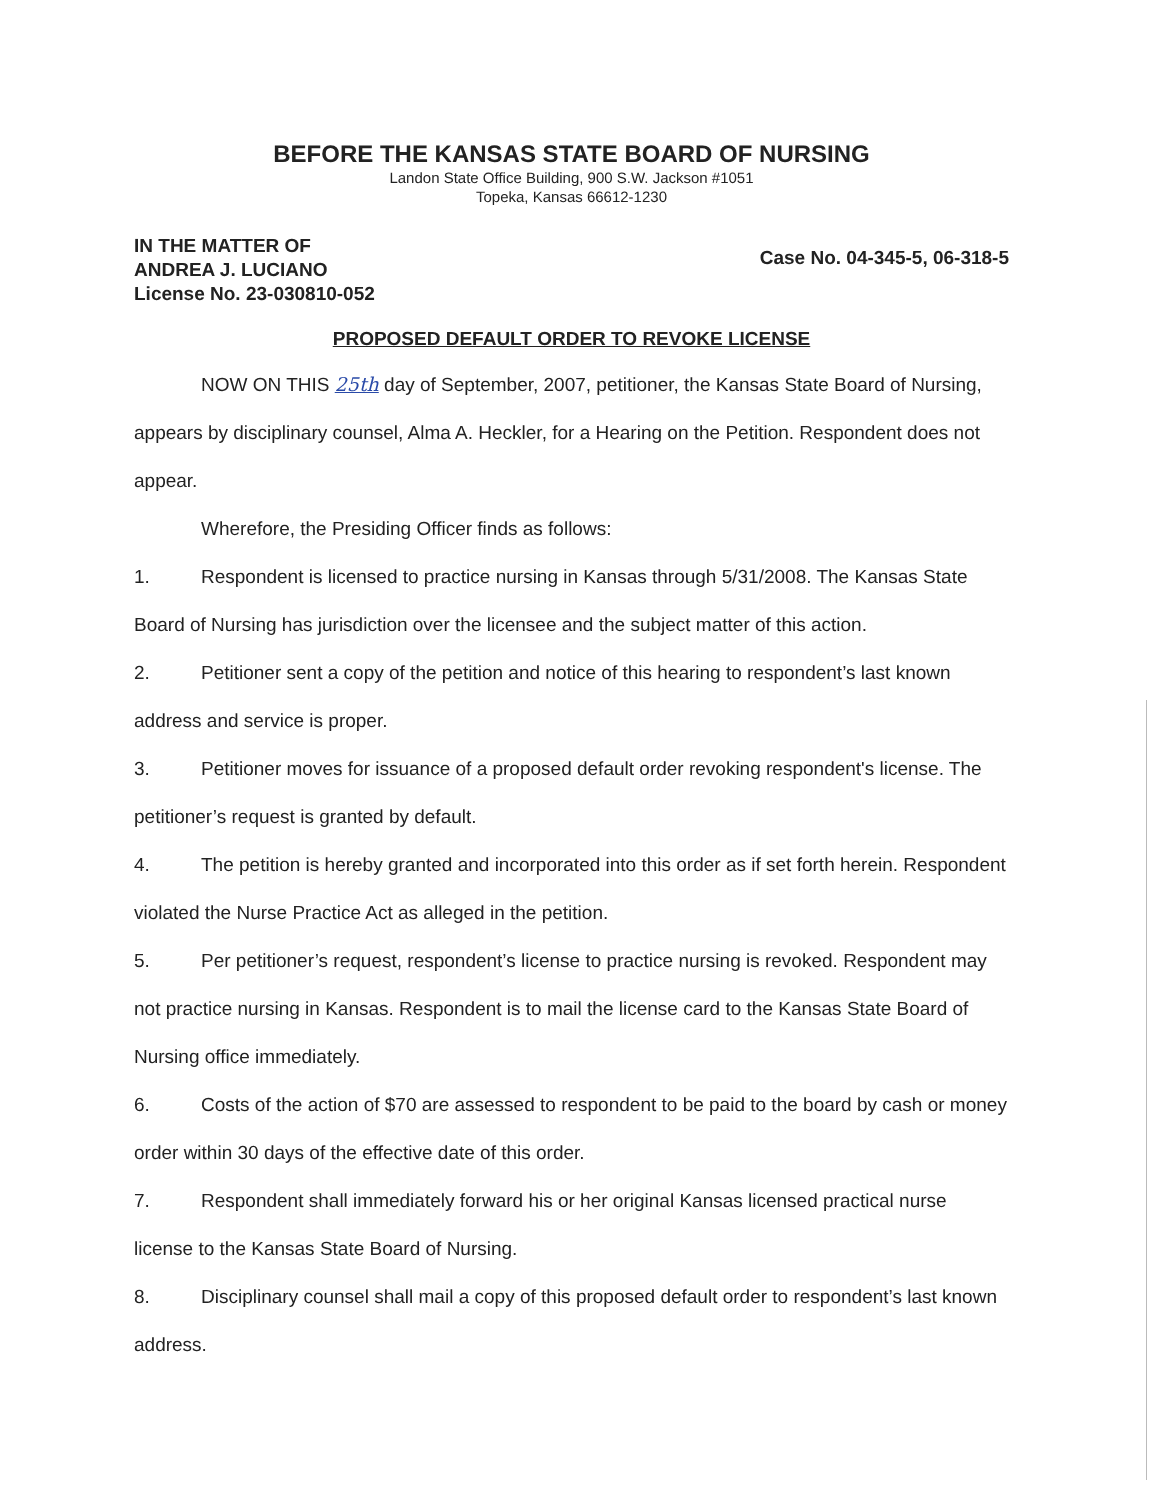BEFORE THE KANSAS STATE BOARD OF NURSING
Landon State Office Building, 900 S.W. Jackson #1051
Topeka, Kansas 66612-1230
IN THE MATTER OF
ANDREA J. LUCIANO
License No. 23-030810-052
Case No. 04-345-5, 06-318-5
PROPOSED DEFAULT ORDER TO REVOKE LICENSE
NOW ON THIS 25th day of September, 2007, petitioner, the Kansas State Board of Nursing, appears by disciplinary counsel, Alma A. Heckler, for a Hearing on the Petition. Respondent does not appear.
Wherefore, the Presiding Officer finds as follows:
1. Respondent is licensed to practice nursing in Kansas through 5/31/2008. The Kansas State Board of Nursing has jurisdiction over the licensee and the subject matter of this action.
2. Petitioner sent a copy of the petition and notice of this hearing to respondent’s last known address and service is proper.
3. Petitioner moves for issuance of a proposed default order revoking respondent's license. The petitioner’s request is granted by default.
4. The petition is hereby granted and incorporated into this order as if set forth herein. Respondent violated the Nurse Practice Act as alleged in the petition.
5. Per petitioner’s request, respondent’s license to practice nursing is revoked. Respondent may not practice nursing in Kansas. Respondent is to mail the license card to the Kansas State Board of Nursing office immediately.
6. Costs of the action of $70 are assessed to respondent to be paid to the board by cash or money order within 30 days of the effective date of this order.
7. Respondent shall immediately forward his or her original Kansas licensed practical nurse license to the Kansas State Board of Nursing.
8. Disciplinary counsel shall mail a copy of this proposed default order to respondent’s last known address.